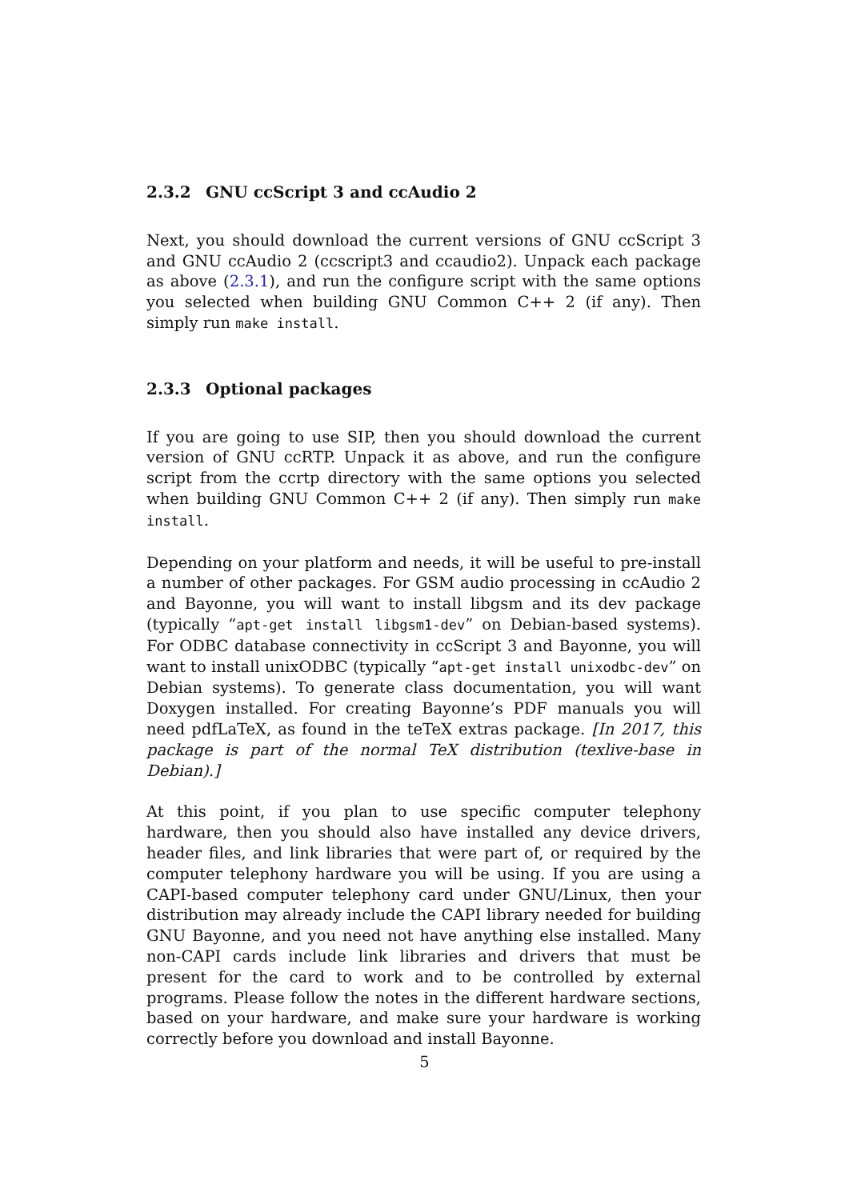2.3.2 GNU ccScript 3 and ccAudio 2
Next, you should download the current versions of GNU ccScript 3 and GNU ccAudio 2 (ccscript3 and ccaudio2). Unpack each package as above (2.3.1), and run the configure script with the same options you selected when building GNU Common C++ 2 (if any). Then simply run make install.
2.3.3 Optional packages
If you are going to use SIP, then you should download the current version of GNU ccRTP. Unpack it as above, and run the configure script from the ccrtp directory with the same options you selected when building GNU Common C++ 2 (if any). Then simply run make install.
Depending on your platform and needs, it will be useful to pre-install a number of other packages. For GSM audio processing in ccAudio 2 and Bayonne, you will want to install libgsm and its dev package (typically “apt-get install libgsm1-dev” on Debian-based systems). For ODBC database connectivity in ccScript 3 and Bayonne, you will want to install unixODBC (typically “apt-get install unixodbc-dev” on Debian systems). To generate class documentation, you will want Doxygen installed. For creating Bayonne’s PDF manuals you will need pdfLaTeX, as found in the teTeX extras package. [In 2017, this package is part of the normal TeX distribution (texlive-base in Debian).]
At this point, if you plan to use specific computer telephony hardware, then you should also have installed any device drivers, header files, and link libraries that were part of, or required by the computer telephony hardware you will be using. If you are using a CAPI-based computer telephony card under GNU/Linux, then your distribution may already include the CAPI library needed for building GNU Bayonne, and you need not have anything else installed. Many non-CAPI cards include link libraries and drivers that must be present for the card to work and to be controlled by external programs. Please follow the notes in the different hardware sections, based on your hardware, and make sure your hardware is working correctly before you download and install Bayonne.
5